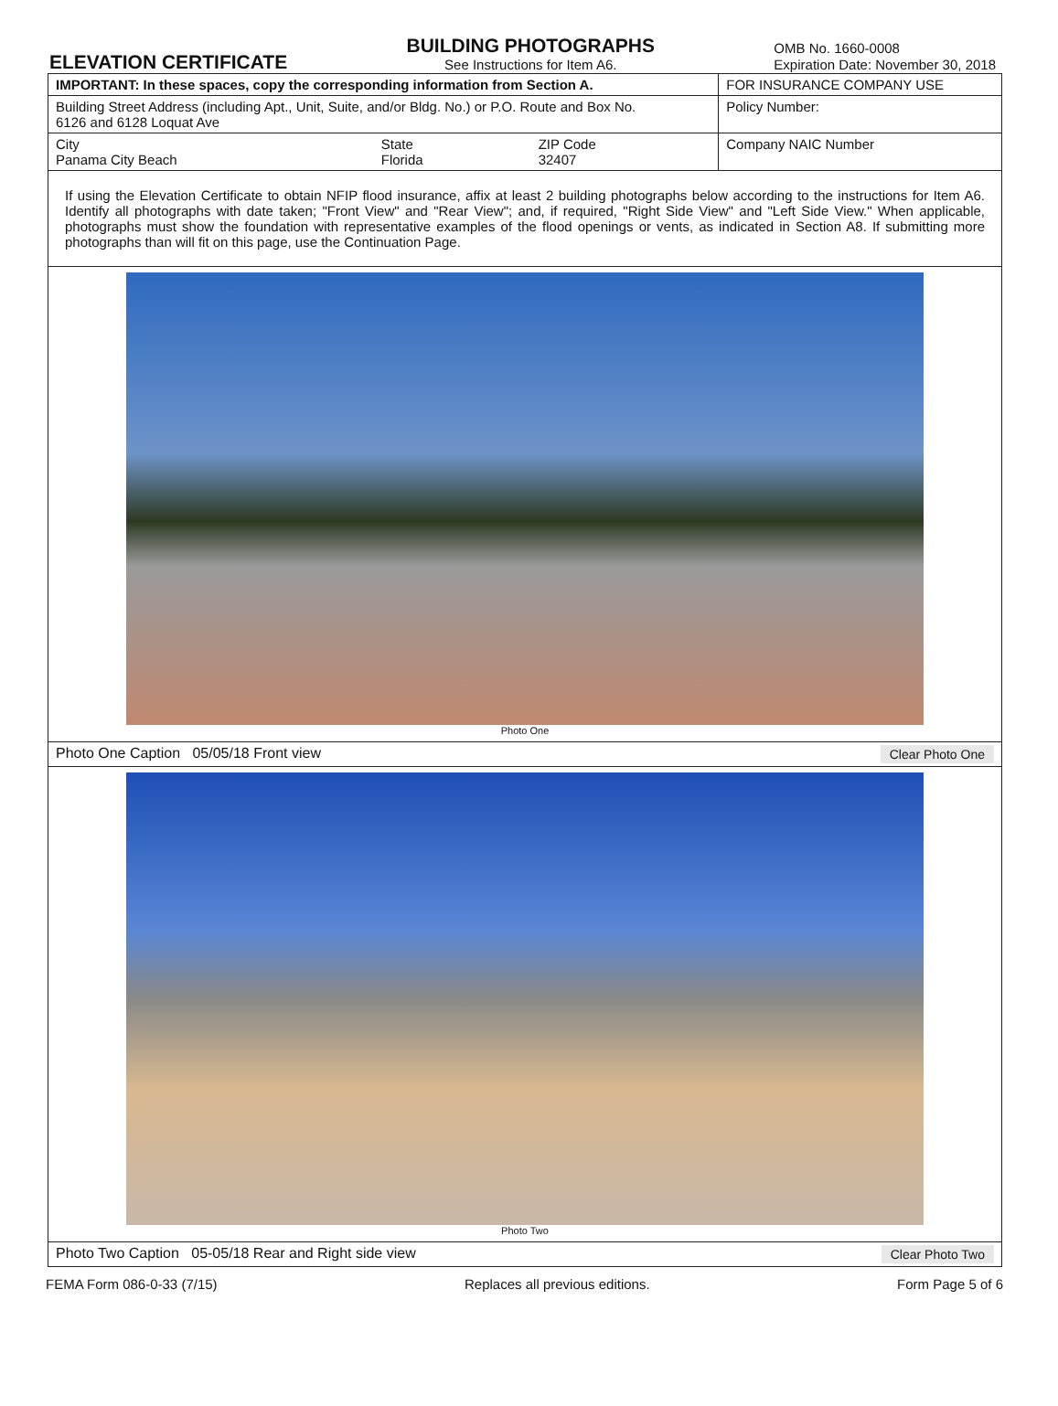ELEVATION CERTIFICATE
BUILDING PHOTOGRAPHS
See Instructions for Item A6.
OMB No. 1660-0008
Expiration Date: November 30, 2018
| IMPORTANT: In these spaces, copy the corresponding information from Section A. | | | FOR INSURANCE COMPANY USE |
| Building Street Address (including Apt., Unit, Suite, and/or Bldg. No.) or P.O. Route and Box No. 6126 and 6128 Loquat Ave | | | Policy Number: |
| City Panama City Beach | State Florida | ZIP Code 32407 | Company NAIC Number |
| If using the Elevation Certificate to obtain NFIP flood insurance, affix at least 2 building photographs below according to the instructions for Item A6. Identify all photographs with date taken; "Front View" and "Rear View"; and, if required, "Right Side View" and "Left Side View." When applicable, photographs must show the foundation with representative examples of the flood openings or vents, as indicated in Section A8. If submitting more photographs than will fit on this page, use the Continuation Page. | | | |
| Photo One | | | |
| Photo One Caption 05/05/18 Front view Clear Photo One | | | |
| Photo Two | | | |
| Photo Two Caption 05-05/18 Rear and Right side view Clear Photo Two | | | |
FEMA Form 086-0-33 (7/15) Replaces all previous editions. Form Page 5 of 6